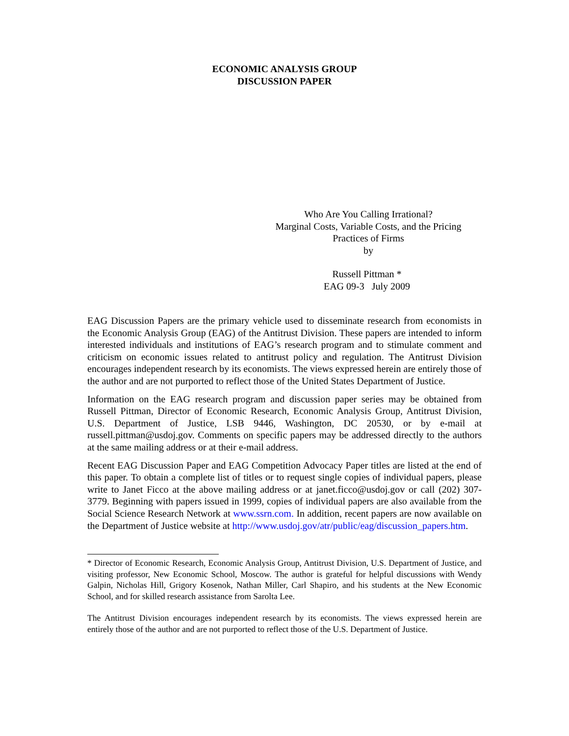ECONOMIC ANALYSIS GROUP
DISCUSSION PAPER
Who Are You Calling Irrational?
Marginal Costs, Variable Costs, and the Pricing Practices of Firms
by
Russell Pittman *
EAG 09-3 July 2009
EAG Discussion Papers are the primary vehicle used to disseminate research from economists in the Economic Analysis Group (EAG) of the Antitrust Division. These papers are intended to inform interested individuals and institutions of EAG’s research program and to stimulate comment and criticism on economic issues related to antitrust policy and regulation. The Antitrust Division encourages independent research by its economists. The views expressed herein are entirely those of the author and are not purported to reflect those of the United States Department of Justice.
Information on the EAG research program and discussion paper series may be obtained from Russell Pittman, Director of Economic Research, Economic Analysis Group, Antitrust Division, U.S. Department of Justice, LSB 9446, Washington, DC 20530, or by e-mail at russell.pittman@usdoj.gov. Comments on specific papers may be addressed directly to the authors at the same mailing address or at their e-mail address.
Recent EAG Discussion Paper and EAG Competition Advocacy Paper titles are listed at the end of this paper. To obtain a complete list of titles or to request single copies of individual papers, please write to Janet Ficco at the above mailing address or at janet.ficco@usdoj.gov or call (202) 307-3779. Beginning with papers issued in 1999, copies of individual papers are also available from the Social Science Research Network at www.ssrn.com. In addition, recent papers are now available on the Department of Justice website at http://www.usdoj.gov/atr/public/eag/discussion_papers.htm.
* Director of Economic Research, Economic Analysis Group, Antitrust Division, U.S. Department of Justice, and visiting professor, New Economic School, Moscow. The author is grateful for helpful discussions with Wendy Galpin, Nicholas Hill, Grigory Kosenok, Nathan Miller, Carl Shapiro, and his students at the New Economic School, and for skilled research assistance from Sarolta Lee.
The Antitrust Division encourages independent research by its economists. The views expressed herein are entirely those of the author and are not purported to reflect those of the U.S. Department of Justice.